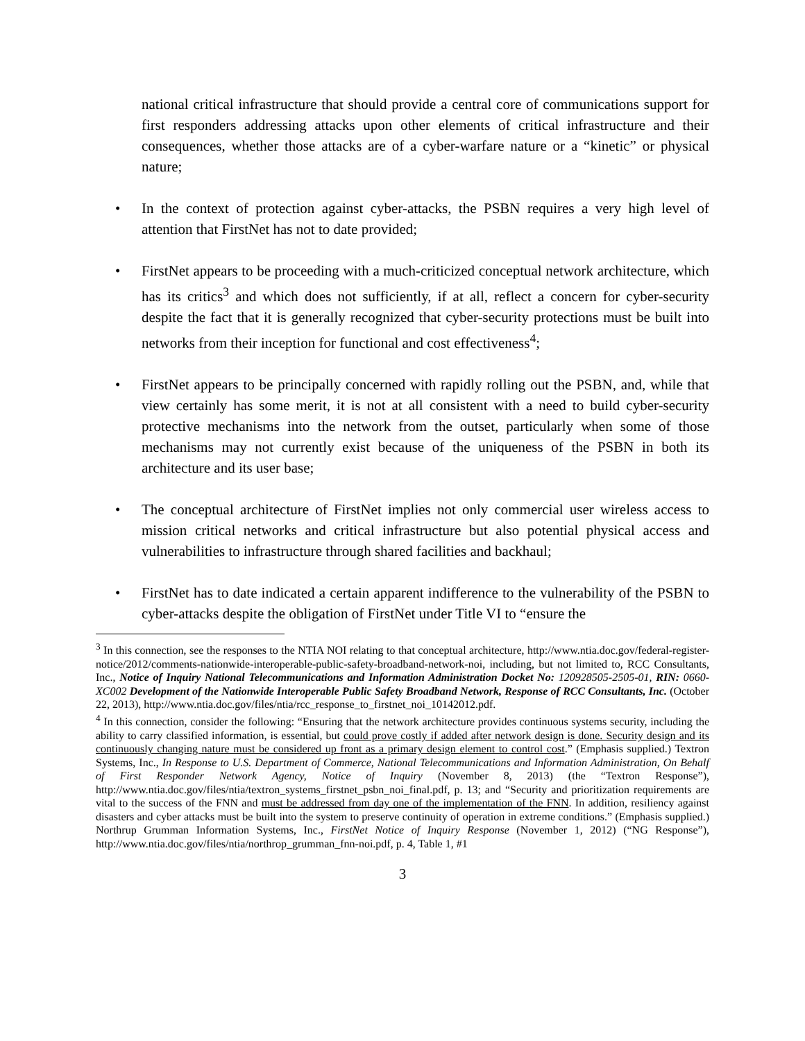national critical infrastructure that should provide a central core of communications support for first responders addressing attacks upon other elements of critical infrastructure and their consequences, whether those attacks are of a cyber-warfare nature or a “kinetic” or physical nature;
• In the context of protection against cyber-attacks, the PSBN requires a very high level of attention that FirstNet has not to date provided;
• FirstNet appears to be proceeding with a much-criticized conceptual network architecture, which has its critics<sup>3</sup> and which does not sufficiently, if at all, reflect a concern for cyber-security despite the fact that it is generally recognized that cyber-security protections must be built into networks from their inception for functional and cost effectiveness<sup>4</sup>;
• FirstNet appears to be principally concerned with rapidly rolling out the PSBN, and, while that view certainly has some merit, it is not at all consistent with a need to build cyber-security protective mechanisms into the network from the outset, particularly when some of those mechanisms may not currently exist because of the uniqueness of the PSBN in both its architecture and its user base;
• The conceptual architecture of FirstNet implies not only commercial user wireless access to mission critical networks and critical infrastructure but also potential physical access and vulnerabilities to infrastructure through shared facilities and backhaul;
• FirstNet has to date indicated a certain apparent indifference to the vulnerability of the PSBN to cyber-attacks despite the obligation of FirstNet under Title VI to “ensure the
<sup>3</sup> In this connection, see the responses to the NTIA NOI relating to that conceptual architecture, http://www.ntia.doc.gov/federal-register-notice/2012/comments-nationwide-interoperable-public-safety-broadband-network-noi, including, but not limited to, RCC Consultants, Inc., Notice of Inquiry National Telecommunications and Information Administration Docket No: 120928505-2505-01, RIN: 0660-XC002 Development of the Nationwide Interoperable Public Safety Broadband Network, Response of RCC Consultants, Inc. (October 22, 2013), http://www.ntia.doc.gov/files/ntia/rcc_response_to_firstnet_noi_10142012.pdf.
<sup>4</sup> In this connection, consider the following: “Ensuring that the network architecture provides continuous systems security, including the ability to carry classified information, is essential, but could prove costly if added after network design is done. Security design and its continuously changing nature must be considered up front as a primary design element to control cost.” (Emphasis supplied.) Textron Systems, Inc., In Response to U.S. Department of Commerce, National Telecommunications and Information Administration, On Behalf of First Responder Network Agency, Notice of Inquiry (November 8, 2013) (the “Textron Response”), http://www.ntia.doc.gov/files/ntia/textron_systems_firstnet_psbn_noi_final.pdf, p. 13; and “Security and prioritization requirements are vital to the success of the FNN and must be addressed from day one of the implementation of the FNN. In addition, resiliency against disasters and cyber attacks must be built into the system to preserve continuity of operation in extreme conditions.” (Emphasis supplied.) Northrup Grumman Information Systems, Inc., FirstNet Notice of Inquiry Response (November 1, 2012) (“NG Response”), http://www.ntia.doc.gov/files/ntia/northrop_grumman_fnn-noi.pdf, p. 4, Table 1, #1
3